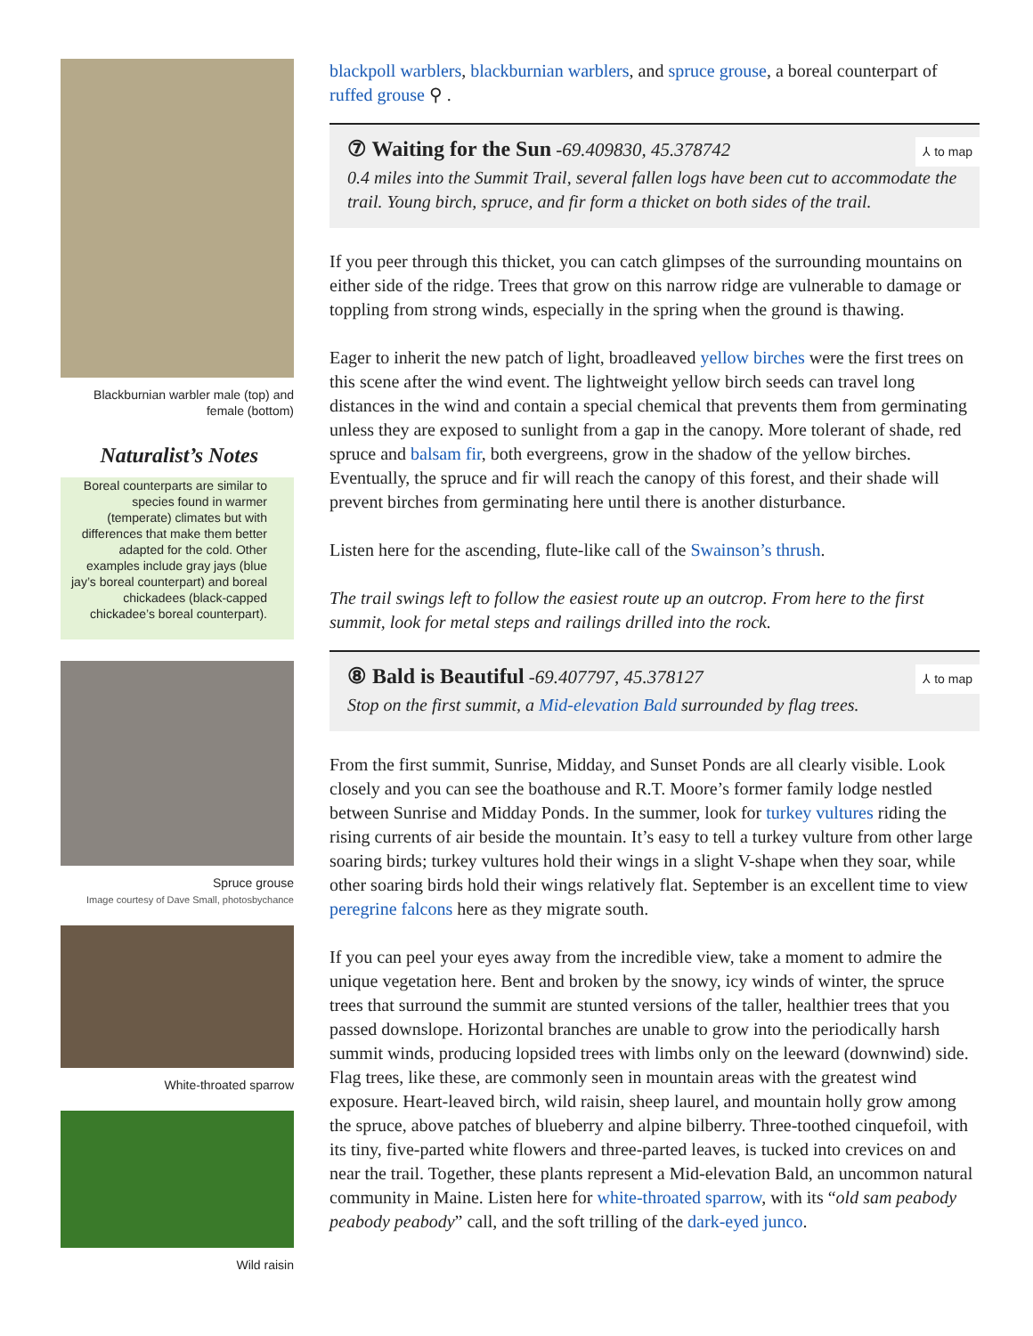Blackburnian warbler male (top) and female (bottom)
Naturalist’s Notes
Boreal counterparts are similar to species found in warmer (temperate) climates but with differences that make them better adapted for the cold. Other examples include gray jays (blue jay’s boreal counterpart) and boreal chickadees (black-capped chickadee’s boreal counterpart).
Spruce grouse
Image courtesy of Dave Small, photosbychance
White-throated sparrow
Wild raisin
blackpoll warblers, blackburnian warblers, and spruce grouse, a boreal counterpart of ruffed grouse ⚲ .
⑦ Waiting for the Sun
-69.409830, 45.378742
⅄ to map
0.4 miles into the Summit Trail, several fallen logs have been cut to accommodate the trail. Young birch, spruce, and fir form a thicket on both sides of the trail.
If you peer through this thicket, you can catch glimpses of the surrounding mountains on either side of the ridge. Trees that grow on this narrow ridge are vulnerable to damage or toppling from strong winds, especially in the spring when the ground is thawing.
Eager to inherit the new patch of light, broadleaved yellow birches were the first trees on this scene after the wind event. The lightweight yellow birch seeds can travel long distances in the wind and contain a special chemical that prevents them from germinating unless they are exposed to sunlight from a gap in the canopy. More tolerant of shade, red spruce and balsam fir, both evergreens, grow in the shadow of the yellow birches. Eventually, the spruce and fir will reach the canopy of this forest, and their shade will prevent birches from germinating here until there is another disturbance.
Listen here for the ascending, flute-like call of the Swainson’s thrush.
The trail swings left to follow the easiest route up an outcrop. From here to the first summit, look for metal steps and railings drilled into the rock.
⑧ Bald is Beautiful
-69.407797, 45.378127
⅄ to map
Stop on the first summit, a Mid-elevation Bald surrounded by flag trees.
From the first summit, Sunrise, Midday, and Sunset Ponds are all clearly visible. Look closely and you can see the boathouse and R.T. Moore’s former family lodge nestled between Sunrise and Midday Ponds. In the summer, look for turkey vultures riding the rising currents of air beside the mountain. It’s easy to tell a turkey vulture from other large soaring birds; turkey vultures hold their wings in a slight V-shape when they soar, while other soaring birds hold their wings relatively flat. September is an excellent time to view peregrine falcons here as they migrate south.
If you can peel your eyes away from the incredible view, take a moment to admire the unique vegetation here. Bent and broken by the snowy, icy winds of winter, the spruce trees that surround the summit are stunted versions of the taller, healthier trees that you passed downslope. Horizontal branches are unable to grow into the periodically harsh summit winds, producing lopsided trees with limbs only on the leeward (downwind) side. Flag trees, like these, are commonly seen in mountain areas with the greatest wind exposure. Heart-leaved birch, wild raisin, sheep laurel, and mountain holly grow among the spruce, above patches of blueberry and alpine bilberry. Three-toothed cinquefoil, with its tiny, five-parted white flowers and three-parted leaves, is tucked into crevices on and near the trail. Together, these plants represent a Mid-elevation Bald, an uncommon natural community in Maine. Listen here for white-throated sparrow, with its “old sam peabody peabody peabody” call, and the soft trilling of the dark-eyed junco.